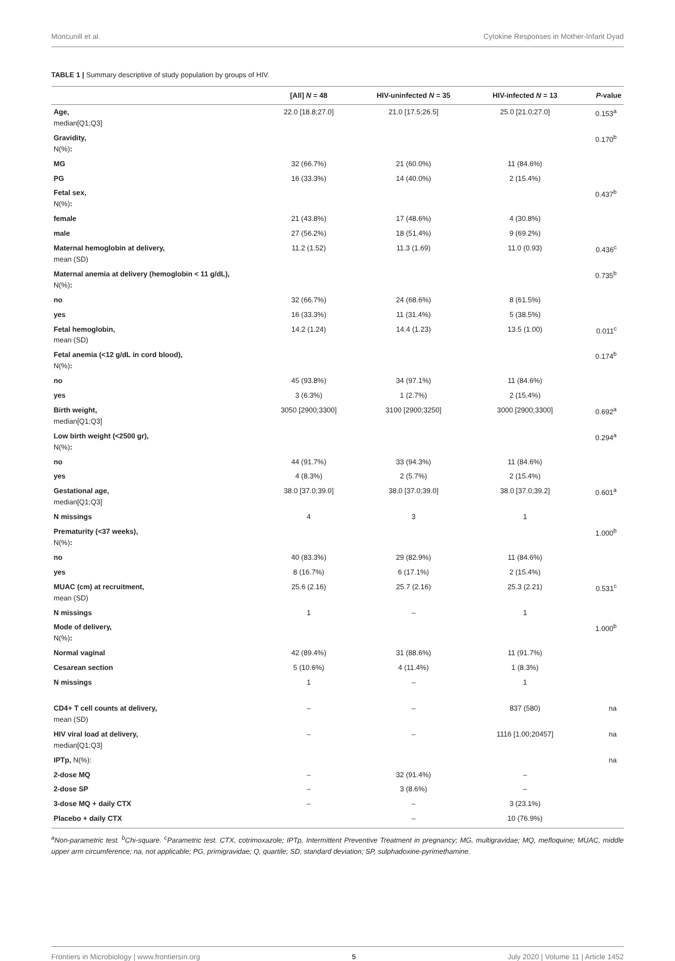Moncunill et al. Cytokine Responses in Mother-Infant Dyad
TABLE 1 | Summary descriptive of study population by groups of HIV.
| | [All] N = 48 | HIV-uninfected N = 35 | HIV-infected N = 13 | P -value |
| --- | --- | --- | --- | --- |
| Age, median[Q1;Q3] | 22.0 [18.8;27.0] | 21.0 [17.5;26.5] | 25.0 [21.0;27.0] | 0.153<sup>a</sup> |
| Gravidity, N(%) : | | | | 0.170<sup>b</sup> |
| MG | 32 (66.7%) | 21 (60.0%) | 11 (84.6%) | |
| PG | 16 (33.3%) | 14 (40.0%) | 2 (15.4%) | |
| Fetal sex, N(%) : | | | | 0.437<sup>b</sup> |
| female | 21 (43.8%) | 17 (48.6%) | 4 (30.8%) | |
| male | 27 (56.2%) | 18 (51.4%) | 9 (69.2%) | |
| Maternal hemoglobin at delivery, mean (SD) | 11.2 (1.52) | 11.3 (1.69) | 11.0 (0.93) | 0.436<sup>c</sup> |
| Maternal anemia at delivery (hemoglobin < 11 g/dL), N(%) : | | | | 0.735<sup>b</sup> |
| no | 32 (66.7%) | 24 (68.6%) | 8 (61.5%) | |
| yes | 16 (33.3%) | 11 (31.4%) | 5 (38.5%) | |
| Fetal hemoglobin, mean (SD) | 14.2 (1.24) | 14.4 (1.23) | 13.5 (1.00) | 0.011<sup>c</sup> |
| Fetal anemia (<12 g/dL in cord blood), N(%) : | | | | 0.174<sup>b</sup> |
| no | 45 (93.8%) | 34 (97.1%) | 11 (84.6%) | |
| yes | 3 (6.3%) | 1 (2.7%) | 2 (15.4%) | |
| Birth weight, median[Q1;Q3] | 3050 [2900;3300] | 3100 [2900;3250] | 3000 [2900;3300] | 0.692<sup>a</sup> |
| Low birth weight (<2500 gr), N(%) : | | | | 0.294<sup>a</sup> |
| no | 44 (91.7%) | 33 (94.3%) | 11 (84.6%) | |
| yes | 4 (8.3%) | 2 (5.7%) | 2 (15.4%) | |
| Gestational age, median[Q1;Q3] | 38.0 [37.0;39.0] | 38.0 [37.0;39.0] | 38.0 [37.0;39.2] | 0.601<sup>a</sup> |
| N missings | 4 | 3 | 1 | |
| Prematurity (<37 weeks), N(%) : | | | | 1.000<sup>b</sup> |
| no | 40 (83.3%) | 29 (82.9%) | 11 (84.6%) | |
| yes | 8 (16.7%) | 6 (17.1%) | 2 (15.4%) | |
| MUAC (cm) at recruitment, mean (SD) | 25.6 (2.16) | 25.7 (2.16) | 25.3 (2.21) | 0.531<sup>c</sup> |
| N missings | 1 | – | 1 | |
| Mode of delivery, N(%) : | | | | 1.000<sup>b</sup> |
| Normal vaginal | 42 (89.4%) | 31 (88.6%) | 11 (91.7%) | |
| Cesarean section | 5 (10.6%) | 4 (11.4%) | 1 (8.3%) | |
| N missings | 1 | – | 1 | |
| CD4+ T cell counts at delivery, mean (SD) | – | – | 837 (580) | na |
| HIV viral load at delivery, median[Q1;Q3] | – | – | 1116 [1.00;20457] | na |
| IPTp, N(%): | | | | na |
| 2-dose MQ | – | 32 (91.4%) | – | |
| 2-dose SP | – | 3 (8.6%) | – | |
| 3-dose MQ + daily CTX | – | – | 3 (23.1%) | |
| Placebo + daily CTX | | – | 10 (76.9%) | |
<sup>a</sup> Non-parametric test. <sup>b</sup>Chi-square. <sup>c</sup>Parametric test. CTX, cotrimoxazole; IPTp, Intermittent Preventive Treatment in pregnancy; MG, multigravidae; MQ, mefloquine; MUAC, middle upper arm circumference; na, not applicable; PG, primigravidae; Q, quartile; SD, standard deviation; SP, sulphadoxine-pyrimethamine.
Frontiers in Microbiology | www.frontiersin.org 5 July 2020 | Volume 11 | Article 1452